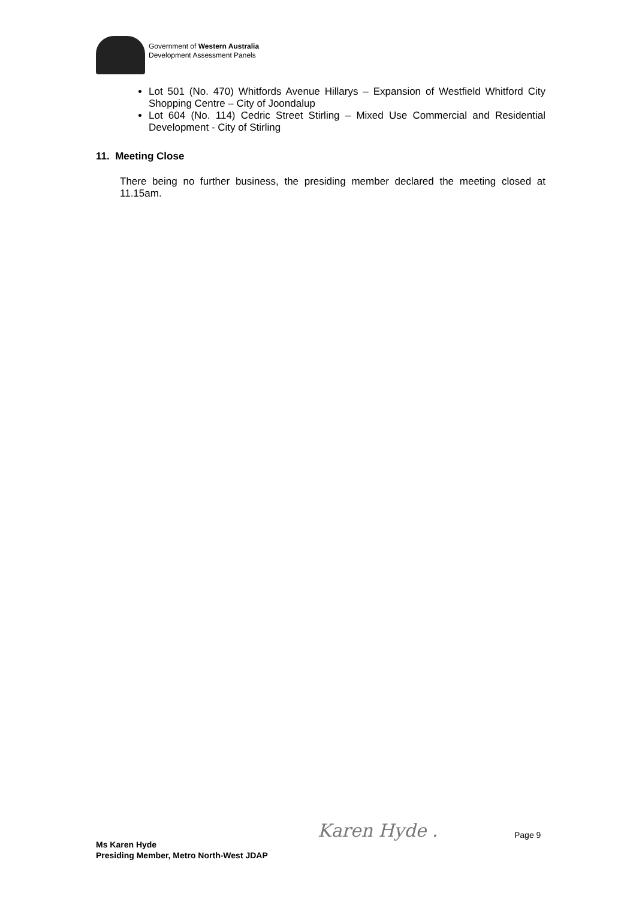Government of Western Australia
Development Assessment Panels
Lot 501 (No. 470) Whitfords Avenue Hillarys – Expansion of Westfield Whitford City Shopping Centre – City of Joondalup
Lot 604 (No. 114) Cedric Street Stirling – Mixed Use Commercial and Residential Development - City of Stirling
11. Meeting Close
There being no further business, the presiding member declared the meeting closed at 11.15am.
Karen Hyde . Page 9
Ms Karen Hyde
Presiding Member, Metro North-West JDAP